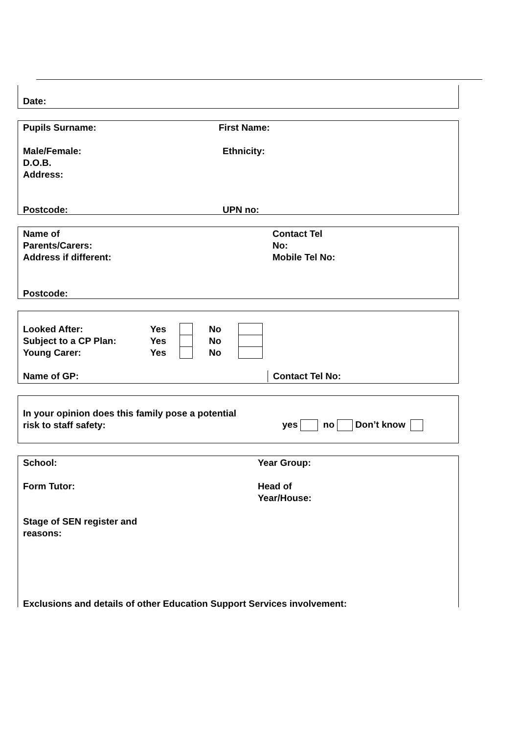Date:
Pupils Surname: First Name:
Male/Female: Ethnicity:
D.O.B.
Address:
Postcode: UPN no:
Name of
Parents/Carers:
Address if different: Contact Tel
No:
Mobile Tel No:
Postcode:
| Looked After: | Yes | | No | |
| Subject to a CP Plan: | Yes | | No | |
| Young Carer: | Yes | | No | |
Name of GP: Contact Tel No:
In your opinion does this family pose a potential
risk to staff safety: yes no Don’t know
School: Year Group:
Form Tutor: Head of
Year/House:
Stage of SEN register and
reasons:
Exclusions and details of other Education Support Services involvement: